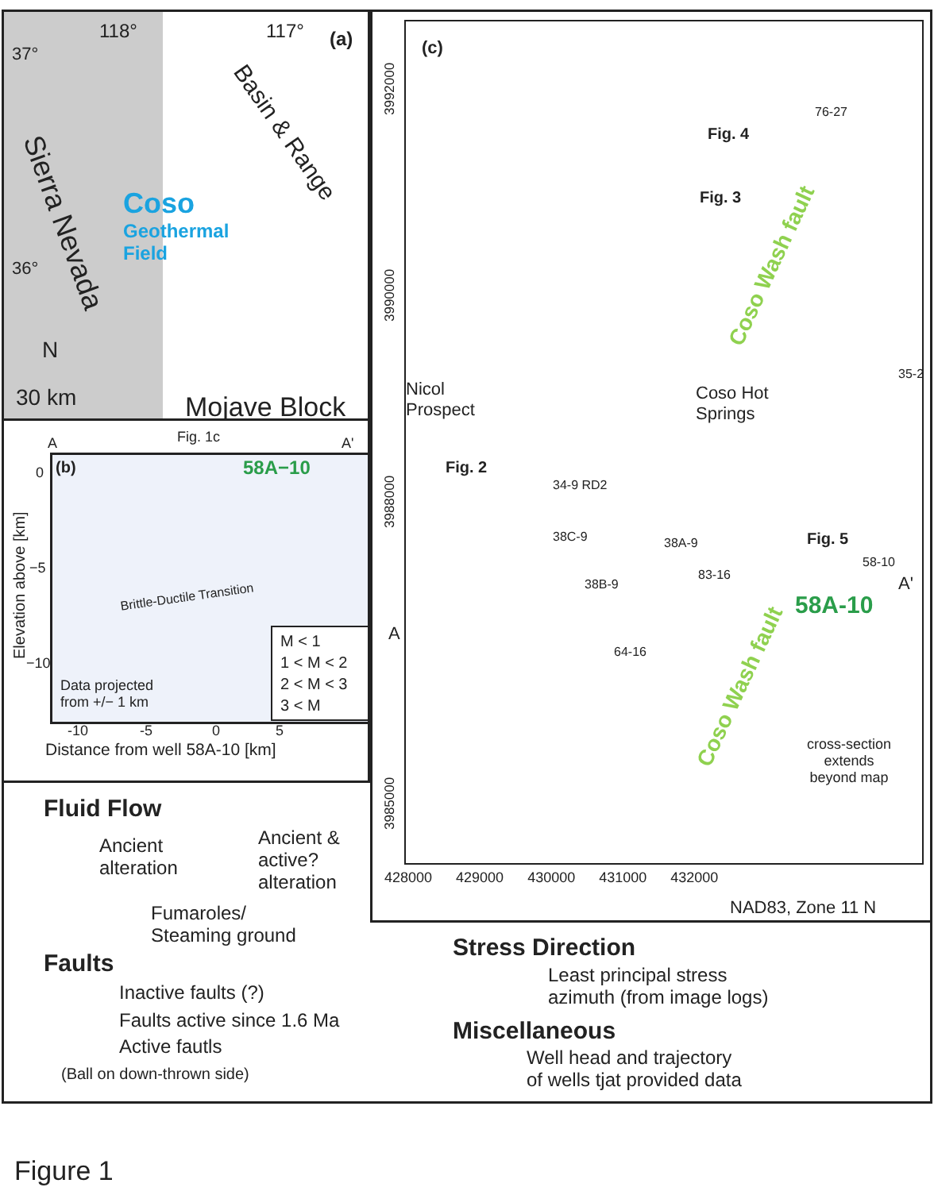118° 117° (a)
37°
Basin & Range
Coso
Geothermal
Field
36°
Sierra Nevada
N
30 km Mojave Block
A Fig. 1c A'
(b) 58A−10
Brittle-Ductile Transition
Data projected
from +/− 1 km
M < 1
1 < M < 2
2 < M < 3
3 < M
Elevation above [km]
0
−5
−10
-10 -5 0 5
Distance from well 58A-10 [km]
(c)
Fig. 4
Fig. 3
Nicol
Prospect
Coso Hot
Springs
Fig. 2
34-9 RD2
38C-9 38A-9
38B-9
83-16
64-16
76-27
35-2
Fig. 5
58-10
58A-10
A'
Coso Wash fault
Coso Wash fault
cross-section
extends
beyond map
A
3992000
3990000
3988000
3985000
428000 429000 430000 431000 432000
NAD83, Zone 11 N
Fluid Flow
Ancient
alteration
Ancient &
active?
alteration
Fumaroles/
Steaming ground
Faults
Inactive faults (?)
Faults active since 1.6 Ma
Active fautls
(Ball on down-thrown side)
Stress Direction
Least principal stress
azimuth (from image logs)
Miscellaneous
Well head and trajectory
of wells tjat provided data
Figure 1